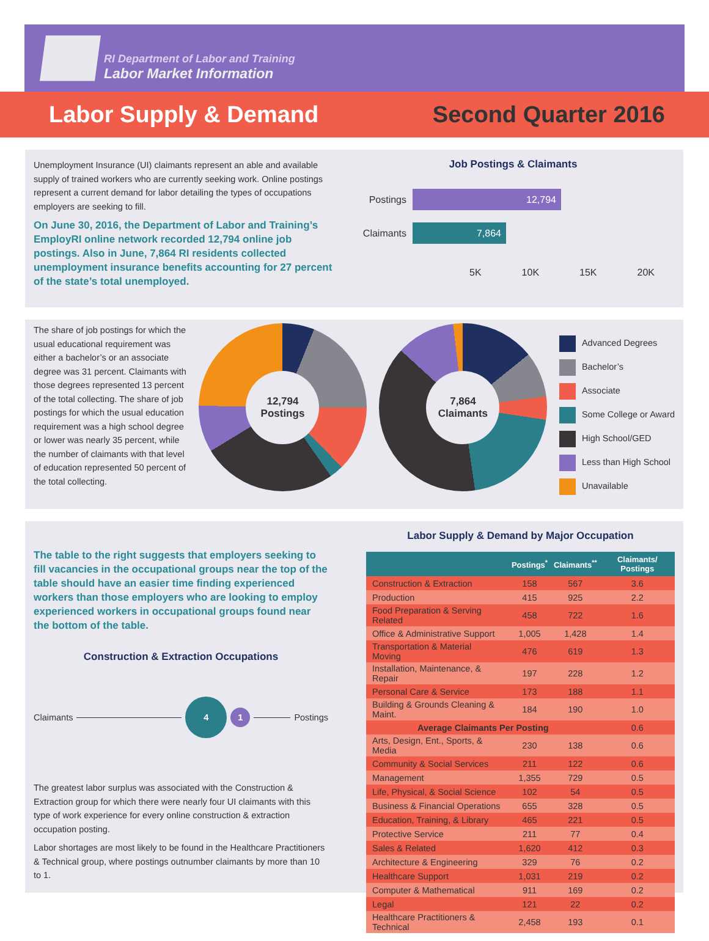RI Department of Labor and Training
Labor Market Information
Labor Supply & Demand Second Quarter 2016
Unemployment Insurance (UI) claimants represent an able and available supply of trained workers who are currently seeking work. Online postings represent a current demand for labor detailing the types of occupations employers are seeking to fill.
On June 30, 2016, the Department of Labor and Training’s EmployRI online network recorded 12,794 online job postings. Also in June, 7,864 RI residents collected unemployment insurance benefits accounting for 27 percent of the state’s total unemployed.
Job Postings & Claimants
Postings
12,794
Claimants
7,864
5K 10K 15K 20K
The share of job postings for which the usual educational requirement was either a bachelor’s or an associate degree was 31 percent. Claimants with those degrees represented 13 percent of the total collecting. The share of job postings for which the usual education requirement was a high school degree or lower was nearly 35 percent, while the number of claimants with that level of education represented 50 percent of the total collecting.
12,794
Postings
7,864
Claimants
Advanced Degrees
Bachelor’s
Associate
Some College or Award
High School/GED
Less than High School
Unavailable
The table to the right suggests that employers seeking to fill vacancies in the occupational groups near the top of the table should have an easier time finding experienced workers than those employers who are looking to employ experienced workers in occupational groups found near the bottom of the table.
Construction & Extraction Occupations
Claimants 4 1 Postings
The greatest labor surplus was associated with the Construction & Extraction group for which there were nearly four UI claimants with this type of work experience for every online construction & extraction occupation posting.
Labor shortages are most likely to be found in the Healthcare Practitioners & Technical group, where postings outnumber claimants by more than 10 to 1.
Labor Supply & Demand by Major Occupation
| | Postings<sup>*</sup> | Claimants<sup>**</sup> | Claimants/ Postings |
| --- | --- | --- | --- |
| Construction & Extraction | 158 | 567 | 3.6 |
| Production | 415 | 925 | 2.2 |
| Food Preparation & Serving Related | 458 | 722 | 1.6 |
| Office & Administrative Support | 1,005 | 1,428 | 1.4 |
| Transportation & Material Moving | 476 | 619 | 1.3 |
| Installation, Maintenance, & Repair | 197 | 228 | 1.2 |
| Personal Care & Service | 173 | 188 | 1.1 |
| Building & Grounds Cleaning & Maint. | 184 | 190 | 1.0 |
| Average Claimants Per Posting | | | 0.6 |
| Arts, Design, Ent., Sports, & Media | 230 | 138 | 0.6 |
| Community & Social Services | 211 | 122 | 0.6 |
| Management | 1,355 | 729 | 0.5 |
| Life, Physical, & Social Science | 102 | 54 | 0.5 |
| Business & Financial Operations | 655 | 328 | 0.5 |
| Education, Training, & Library | 465 | 221 | 0.5 |
| Protective Service | 211 | 77 | 0.4 |
| Sales & Related | 1,620 | 412 | 0.3 |
| Architecture & Engineering | 329 | 76 | 0.2 |
| Healthcare Support | 1,031 | 219 | 0.2 |
| Computer & Mathematical | 911 | 169 | 0.2 |
| Legal | 121 | 22 | 0.2 |
| Healthcare Practitioners & Technical | 2,458 | 193 | 0.1 |